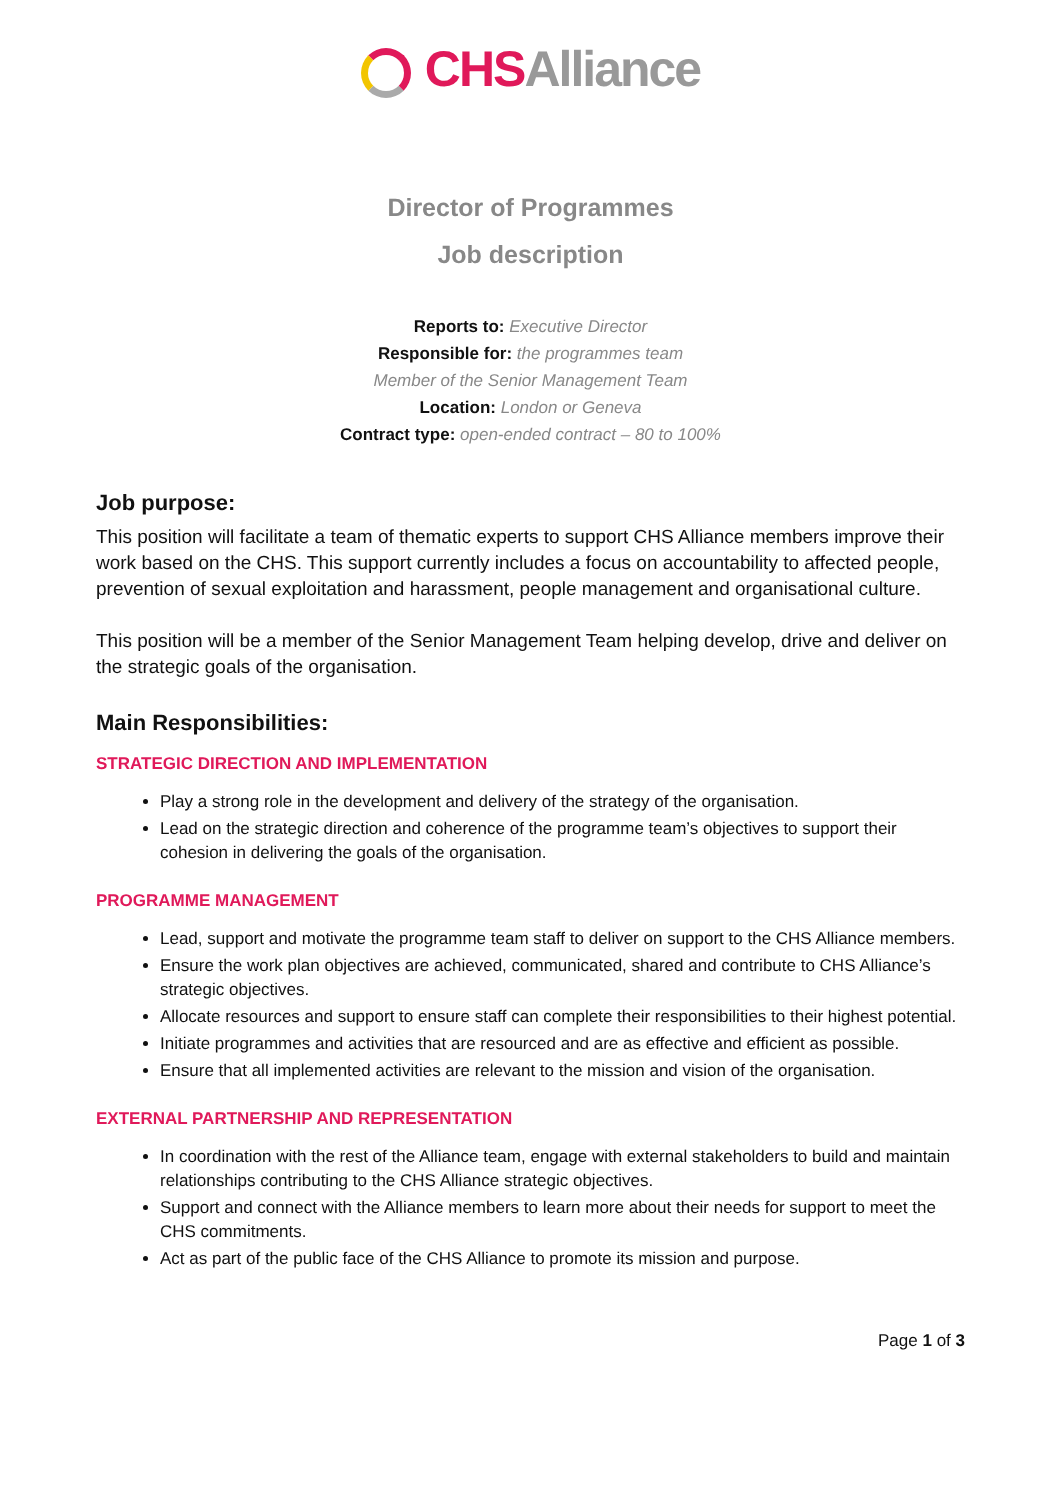CHS Alliance
Director of Programmes
Job description
Reports to: Executive Director
Responsible for: the programmes team
Member of the Senior Management Team
Location: London or Geneva
Contract type: open-ended contract – 80 to 100%
Job purpose:
This position will facilitate a team of thematic experts to support CHS Alliance members improve their work based on the CHS. This support currently includes a focus on accountability to affected people, prevention of sexual exploitation and harassment, people management and organisational culture.
This position will be a member of the Senior Management Team helping develop, drive and deliver on the strategic goals of the organisation.
Main Responsibilities:
STRATEGIC DIRECTION AND IMPLEMENTATION
Play a strong role in the development and delivery of the strategy of the organisation.
Lead on the strategic direction and coherence of the programme team’s objectives to support their cohesion in delivering the goals of the organisation.
PROGRAMME MANAGEMENT
Lead, support and motivate the programme team staff to deliver on support to the CHS Alliance members.
Ensure the work plan objectives are achieved, communicated, shared and contribute to CHS Alliance’s strategic objectives.
Allocate resources and support to ensure staff can complete their responsibilities to their highest potential.
Initiate programmes and activities that are resourced and are as effective and efficient as possible.
Ensure that all implemented activities are relevant to the mission and vision of the organisation.
EXTERNAL PARTNERSHIP AND REPRESENTATION
In coordination with the rest of the Alliance team, engage with external stakeholders to build and maintain relationships contributing to the CHS Alliance strategic objectives.
Support and connect with the Alliance members to learn more about their needs for support to meet the CHS commitments.
Act as part of the public face of the CHS Alliance to promote its mission and purpose.
Page 1 of 3